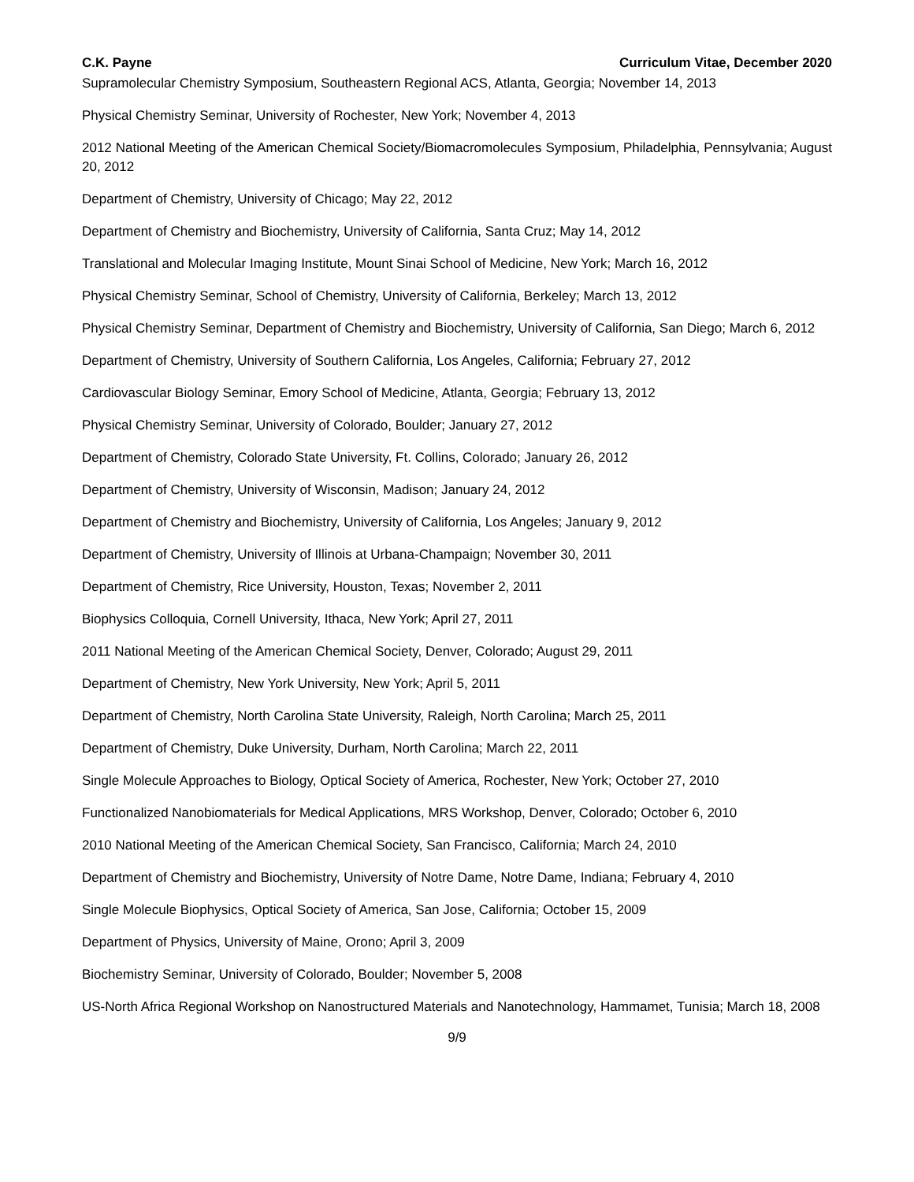C.K. Payne Curriculum Vitae, December 2020
Supramolecular Chemistry Symposium, Southeastern Regional ACS, Atlanta, Georgia; November 14, 2013
Physical Chemistry Seminar, University of Rochester, New York; November 4, 2013
2012 National Meeting of the American Chemical Society/Biomacromolecules Symposium, Philadelphia, Pennsylvania; August 20, 2012
Department of Chemistry, University of Chicago; May 22, 2012
Department of Chemistry and Biochemistry, University of California, Santa Cruz; May 14, 2012
Translational and Molecular Imaging Institute, Mount Sinai School of Medicine, New York; March 16, 2012
Physical Chemistry Seminar, School of Chemistry, University of California, Berkeley; March 13, 2012
Physical Chemistry Seminar, Department of Chemistry and Biochemistry, University of California, San Diego; March 6, 2012
Department of Chemistry, University of Southern California, Los Angeles, California; February 27, 2012
Cardiovascular Biology Seminar, Emory School of Medicine, Atlanta, Georgia; February 13, 2012
Physical Chemistry Seminar, University of Colorado, Boulder; January 27, 2012
Department of Chemistry, Colorado State University, Ft. Collins, Colorado; January 26, 2012
Department of Chemistry, University of Wisconsin, Madison; January 24, 2012
Department of Chemistry and Biochemistry, University of California, Los Angeles; January 9, 2012
Department of Chemistry, University of Illinois at Urbana-Champaign; November 30, 2011
Department of Chemistry, Rice University, Houston, Texas; November 2, 2011
Biophysics Colloquia, Cornell University, Ithaca, New York; April 27, 2011
2011 National Meeting of the American Chemical Society, Denver, Colorado; August 29, 2011
Department of Chemistry, New York University, New York; April 5, 2011
Department of Chemistry, North Carolina State University, Raleigh, North Carolina; March 25, 2011
Department of Chemistry, Duke University, Durham, North Carolina; March 22, 2011
Single Molecule Approaches to Biology, Optical Society of America, Rochester, New York; October 27, 2010
Functionalized Nanobiomaterials for Medical Applications, MRS Workshop, Denver, Colorado; October 6, 2010
2010 National Meeting of the American Chemical Society, San Francisco, California; March 24, 2010
Department of Chemistry and Biochemistry, University of Notre Dame, Notre Dame, Indiana; February 4, 2010
Single Molecule Biophysics, Optical Society of America, San Jose, California; October 15, 2009
Department of Physics, University of Maine, Orono; April 3, 2009
Biochemistry Seminar, University of Colorado, Boulder; November 5, 2008
US-North Africa Regional Workshop on Nanostructured Materials and Nanotechnology, Hammamet, Tunisia; March 18, 2008
9/9